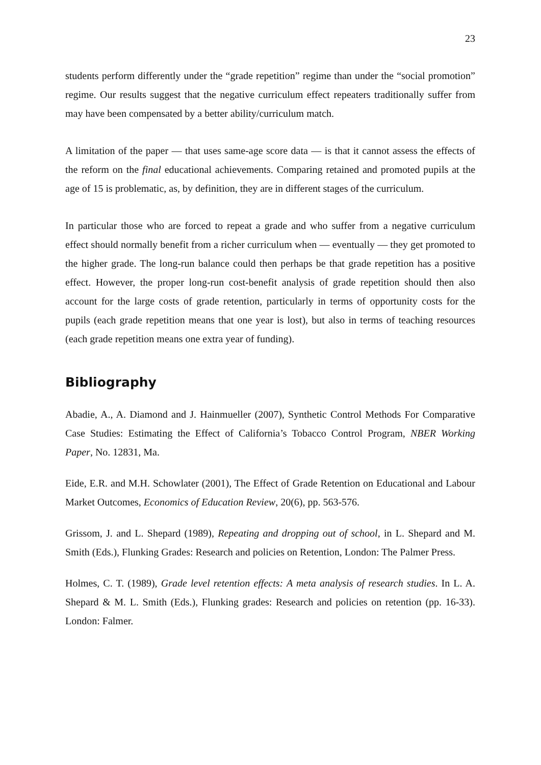23
students perform differently under the “grade repetition” regime than under the “social promotion” regime. Our results suggest that the negative curriculum effect repeaters traditionally suffer from may have been compensated by a better ability/curriculum match.
A limitation of the paper — that uses same-age score data — is that it cannot assess the effects of the reform on the final educational achievements. Comparing retained and promoted pupils at the age of 15 is problematic, as, by definition, they are in different stages of the curriculum.
In particular those who are forced to repeat a grade and who suffer from a negative curriculum effect should normally benefit from a richer curriculum when — eventually — they get promoted to the higher grade. The long-run balance could then perhaps be that grade repetition has a positive effect. However, the proper long-run cost-benefit analysis of grade repetition should then also account for the large costs of grade retention, particularly in terms of opportunity costs for the pupils (each grade repetition means that one year is lost), but also in terms of teaching resources (each grade repetition means one extra year of funding).
Bibliography
Abadie, A., A. Diamond and J. Hainmueller (2007), Synthetic Control Methods For Comparative Case Studies: Estimating the Effect of California’s Tobacco Control Program, NBER Working Paper, No. 12831, Ma.
Eide, E.R. and M.H. Schowlater (2001), The Effect of Grade Retention on Educational and Labour Market Outcomes, Economics of Education Review, 20(6), pp. 563-576.
Grissom, J. and L. Shepard (1989), Repeating and dropping out of school, in L. Shepard and M. Smith (Eds.), Flunking Grades: Research and policies on Retention, London: The Palmer Press.
Holmes, C. T. (1989), Grade level retention effects: A meta analysis of research studies. In L. A. Shepard & M. L. Smith (Eds.), Flunking grades: Research and policies on retention (pp. 16-33). London: Falmer.